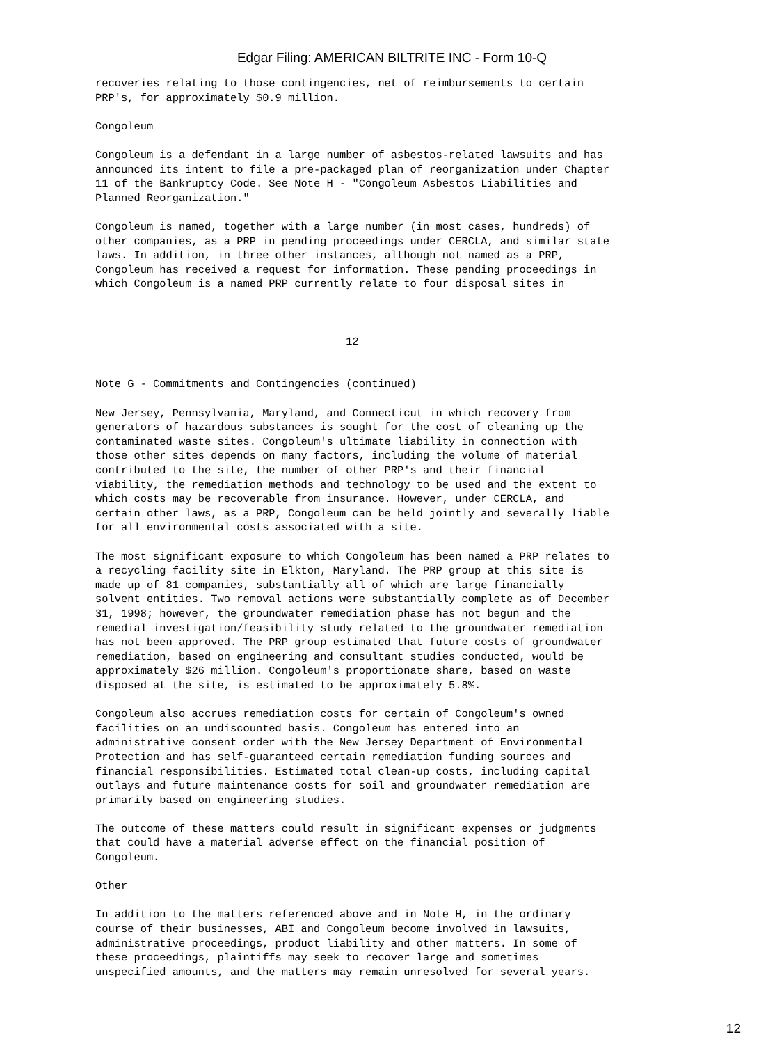Edgar Filing: AMERICAN BILTRITE INC - Form 10-Q
recoveries relating to those contingencies, net of reimbursements to certain
PRP's, for approximately $0.9 million.

Congoleum

Congoleum is a defendant in a large number of asbestos-related lawsuits and has
announced its intent to file a pre-packaged plan of reorganization under Chapter
11 of the Bankruptcy Code. See Note H - "Congoleum Asbestos Liabilities and
Planned Reorganization."

Congoleum is named, together with a large number (in most cases, hundreds) of
other companies, as a PRP in pending proceedings under CERCLA, and similar state
laws. In addition, in three other instances, although not named as a PRP,
Congoleum has received a request for information. These pending proceedings in
which Congoleum is a named PRP currently relate to four disposal sites in



                                       12


Note G - Commitments and Contingencies (continued)

New Jersey, Pennsylvania, Maryland, and Connecticut in which recovery from
generators of hazardous substances is sought for the cost of cleaning up the
contaminated waste sites. Congoleum's ultimate liability in connection with
those other sites depends on many factors, including the volume of material
contributed to the site, the number of other PRP's and their financial
viability, the remediation methods and technology to be used and the extent to
which costs may be recoverable from insurance. However, under CERCLA, and
certain other laws, as a PRP, Congoleum can be held jointly and severally liable
for all environmental costs associated with a site.

The most significant exposure to which Congoleum has been named a PRP relates to
a recycling facility site in Elkton, Maryland. The PRP group at this site is
made up of 81 companies, substantially all of which are large financially
solvent entities. Two removal actions were substantially complete as of December
31, 1998; however, the groundwater remediation phase has not begun and the
remedial investigation/feasibility study related to the groundwater remediation
has not been approved. The PRP group estimated that future costs of groundwater
remediation, based on engineering and consultant studies conducted, would be
approximately $26 million. Congoleum's proportionate share, based on waste
disposed at the site, is estimated to be approximately 5.8%.

Congoleum also accrues remediation costs for certain of Congoleum's owned
facilities on an undiscounted basis. Congoleum has entered into an
administrative consent order with the New Jersey Department of Environmental
Protection and has self-guaranteed certain remediation funding sources and
financial responsibilities. Estimated total clean-up costs, including capital
outlays and future maintenance costs for soil and groundwater remediation are
primarily based on engineering studies.

The outcome of these matters could result in significant expenses or judgments
that could have a material adverse effect on the financial position of
Congoleum.

Other

In addition to the matters referenced above and in Note H, in the ordinary
course of their businesses, ABI and Congoleum become involved in lawsuits,
administrative proceedings, product liability and other matters. In some of
these proceedings, plaintiffs may seek to recover large and sometimes
unspecified amounts, and the matters may remain unresolved for several years.
12